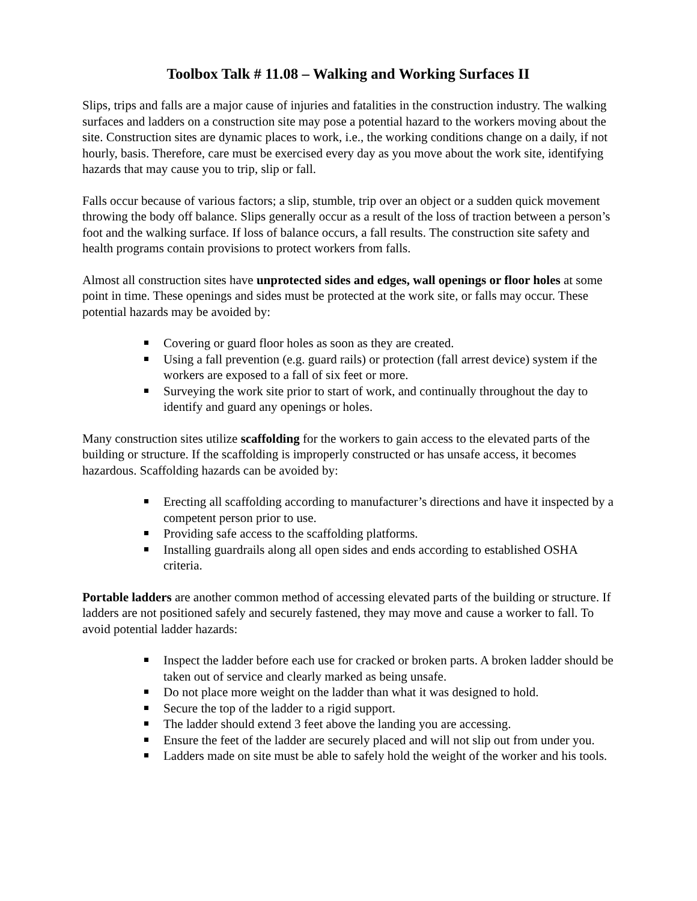Toolbox Talk # 11.08 – Walking and Working Surfaces II
Slips, trips and falls are a major cause of injuries and fatalities in the construction industry. The walking surfaces and ladders on a construction site may pose a potential hazard to the workers moving about the site. Construction sites are dynamic places to work, i.e., the working conditions change on a daily, if not hourly, basis. Therefore, care must be exercised every day as you move about the work site, identifying hazards that may cause you to trip, slip or fall.
Falls occur because of various factors; a slip, stumble, trip over an object or a sudden quick movement throwing the body off balance. Slips generally occur as a result of the loss of traction between a person’s foot and the walking surface. If loss of balance occurs, a fall results. The construction site safety and health programs contain provisions to protect workers from falls.
Almost all construction sites have unprotected sides and edges, wall openings or floor holes at some point in time. These openings and sides must be protected at the work site, or falls may occur. These potential hazards may be avoided by:
Covering or guard floor holes as soon as they are created.
Using a fall prevention (e.g. guard rails) or protection (fall arrest device) system if the workers are exposed to a fall of six feet or more.
Surveying the work site prior to start of work, and continually throughout the day to identify and guard any openings or holes.
Many construction sites utilize scaffolding for the workers to gain access to the elevated parts of the building or structure. If the scaffolding is improperly constructed or has unsafe access, it becomes hazardous. Scaffolding hazards can be avoided by:
Erecting all scaffolding according to manufacturer’s directions and have it inspected by a competent person prior to use.
Providing safe access to the scaffolding platforms.
Installing guardrails along all open sides and ends according to established OSHA criteria.
Portable ladders are another common method of accessing elevated parts of the building or structure. If ladders are not positioned safely and securely fastened, they may move and cause a worker to fall. To avoid potential ladder hazards:
Inspect the ladder before each use for cracked or broken parts. A broken ladder should be taken out of service and clearly marked as being unsafe.
Do not place more weight on the ladder than what it was designed to hold.
Secure the top of the ladder to a rigid support.
The ladder should extend 3 feet above the landing you are accessing.
Ensure the feet of the ladder are securely placed and will not slip out from under you.
Ladders made on site must be able to safely hold the weight of the worker and his tools.